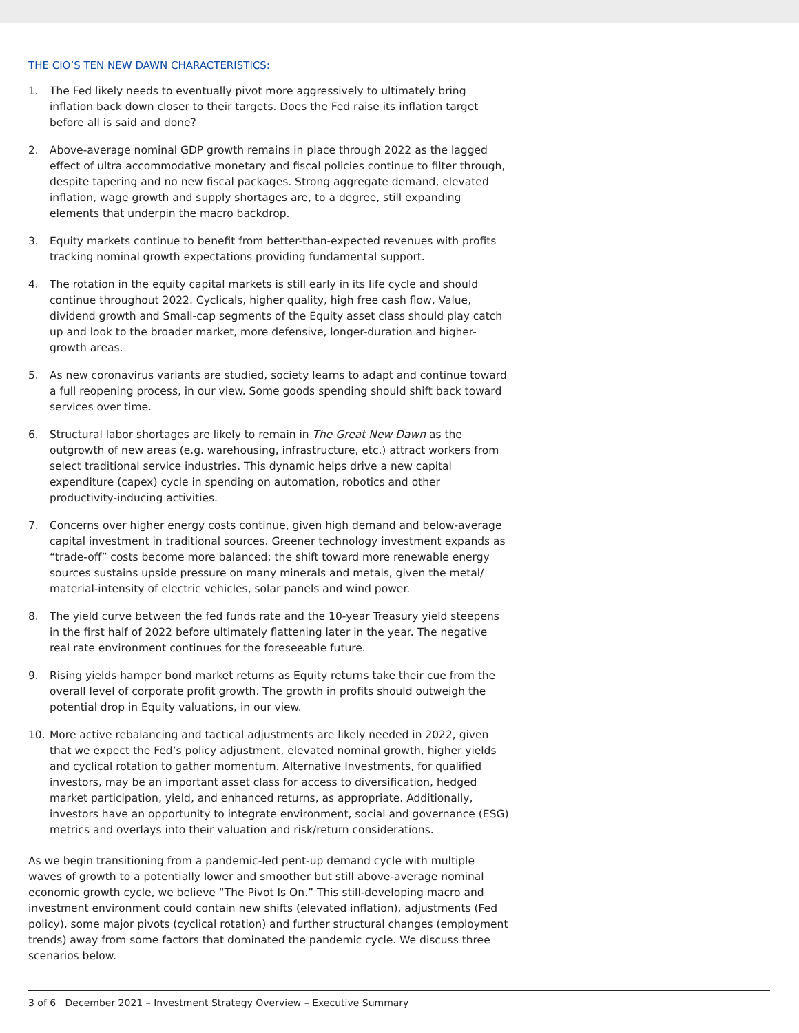THE CIO’S TEN NEW DAWN CHARACTERISTICS:
1. The Fed likely needs to eventually pivot more aggressively to ultimately bring inflation back down closer to their targets. Does the Fed raise its inflation target before all is said and done?
2. Above-average nominal GDP growth remains in place through 2022 as the lagged effect of ultra accommodative monetary and fiscal policies continue to filter through, despite tapering and no new fiscal packages. Strong aggregate demand, elevated inflation, wage growth and supply shortages are, to a degree, still expanding elements that underpin the macro backdrop.
3. Equity markets continue to benefit from better-than-expected revenues with profits tracking nominal growth expectations providing fundamental support.
4. The rotation in the equity capital markets is still early in its life cycle and should continue throughout 2022. Cyclicals, higher quality, high free cash flow, Value, dividend growth and Small-cap segments of the Equity asset class should play catch up and look to the broader market, more defensive, longer-duration and higher-growth areas.
5. As new coronavirus variants are studied, society learns to adapt and continue toward a full reopening process, in our view. Some goods spending should shift back toward services over time.
6. Structural labor shortages are likely to remain in The Great New Dawn as the outgrowth of new areas (e.g. warehousing, infrastructure, etc.) attract workers from select traditional service industries. This dynamic helps drive a new capital expenditure (capex) cycle in spending on automation, robotics and other productivity-inducing activities.
7. Concerns over higher energy costs continue, given high demand and below-average capital investment in traditional sources. Greener technology investment expands as “trade-off” costs become more balanced; the shift toward more renewable energy sources sustains upside pressure on many minerals and metals, given the metal/ material-intensity of electric vehicles, solar panels and wind power.
8. The yield curve between the fed funds rate and the 10-year Treasury yield steepens in the first half of 2022 before ultimately flattening later in the year. The negative real rate environment continues for the foreseeable future.
9. Rising yields hamper bond market returns as Equity returns take their cue from the overall level of corporate profit growth. The growth in profits should outweigh the potential drop in Equity valuations, in our view.
10. More active rebalancing and tactical adjustments are likely needed in 2022, given that we expect the Fed’s policy adjustment, elevated nominal growth, higher yields and cyclical rotation to gather momentum. Alternative Investments, for qualified investors, may be an important asset class for access to diversification, hedged market participation, yield, and enhanced returns, as appropriate. Additionally, investors have an opportunity to integrate environment, social and governance (ESG) metrics and overlays into their valuation and risk/return considerations.
As we begin transitioning from a pandemic-led pent-up demand cycle with multiple waves of growth to a potentially lower and smoother but still above-average nominal economic growth cycle, we believe “The Pivot Is On.” This still-developing macro and investment environment could contain new shifts (elevated inflation), adjustments (Fed policy), some major pivots (cyclical rotation) and further structural changes (employment trends) away from some factors that dominated the pandemic cycle. We discuss three scenarios below.
3 of 6 December 2021 – Investment Strategy Overview – Executive Summary